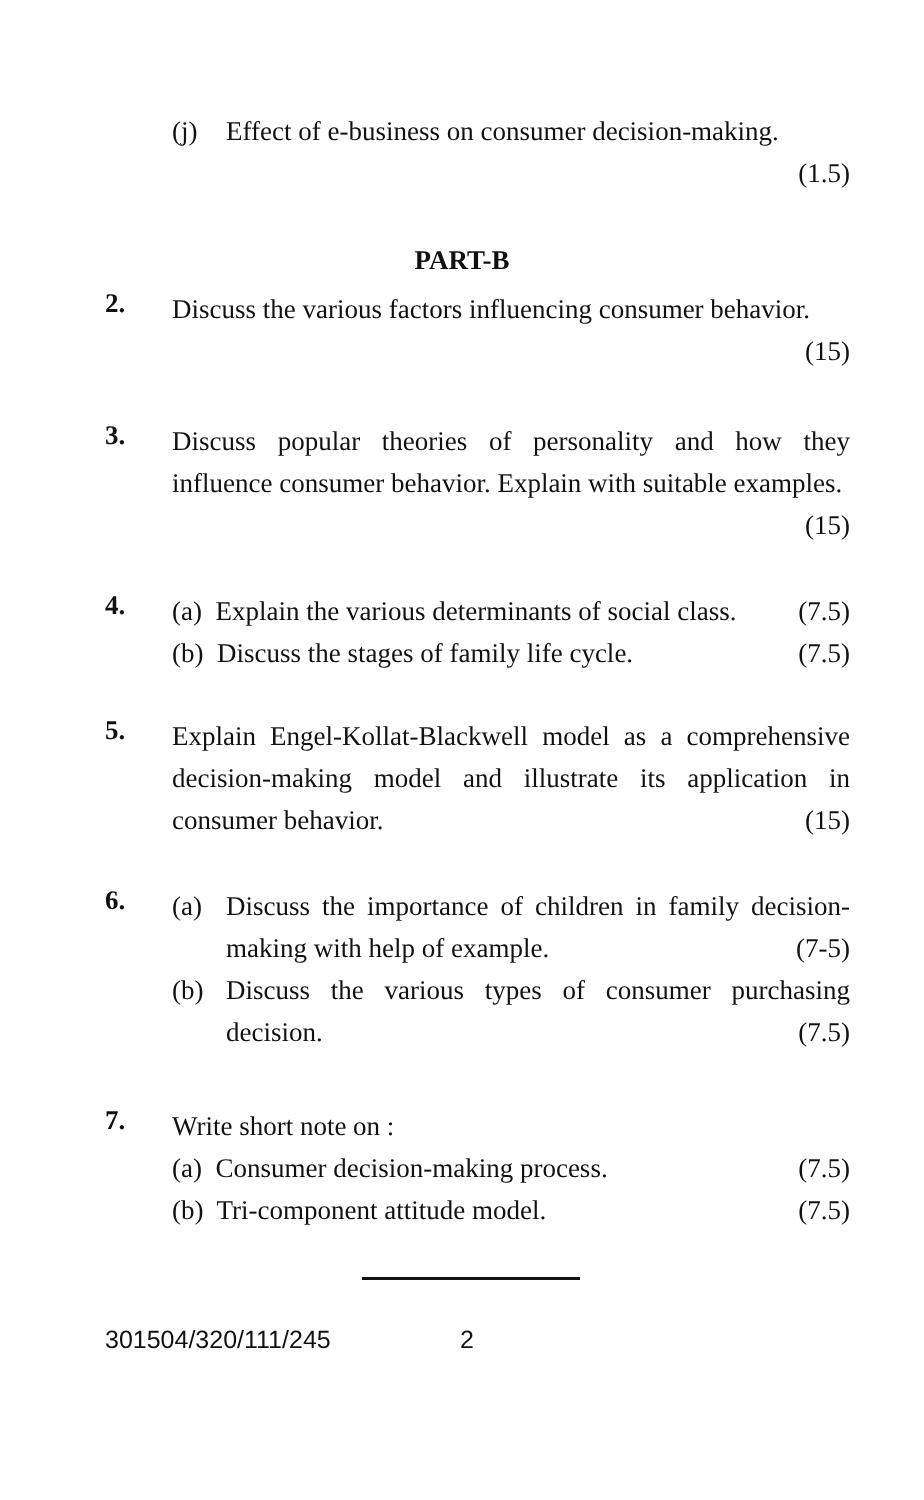(j) Effect of e-business on consumer decision-making.
(1.5)
PART-B
2.
Discuss the various factors influencing consumer behavior.
(15)
3.
Discuss popular theories of personality and how they influence consumer behavior. Explain with suitable examples. (15)
4.
(a) Explain the various determinants of social class. (7.5)
(b) Discuss the stages of family life cycle. (7.5)
5.
Explain Engel-Kollat-Blackwell model as a comprehensive decision-making model and illustrate its application in consumer behavior. (15)
6.
(a) Discuss the importance of children in family decision-making with help of example. (7-5)
(b) Discuss the various types of consumer purchasing decision. (7.5)
7.
Write short note on :
(a) Consumer decision-making process. (7.5)
(b) Tri-component attitude model. (7.5)
301504/320/111/245 2